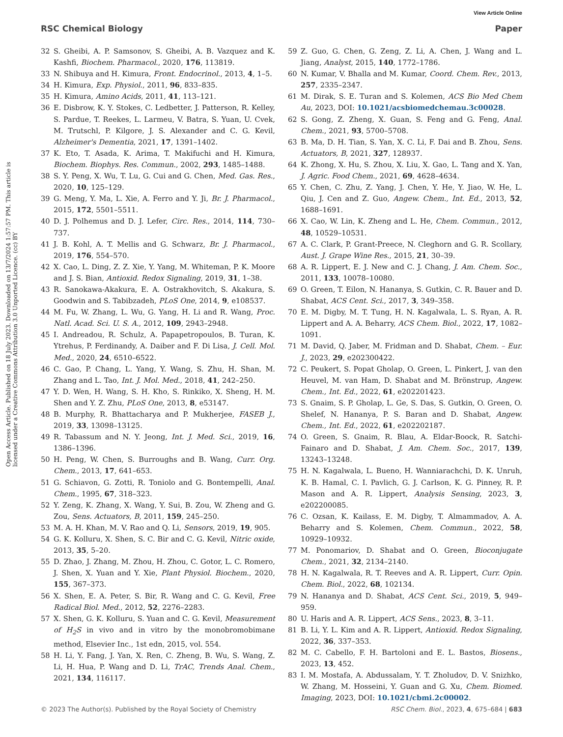View Article Online
RSC Chemical Biology Paper
Open Access Article. Published on 18 July 2023. Downloaded on 13/7/2024 1:57:57 PM. This article is licensed under a Creative Commons Attribution 3.0 Unported Licence. (cc) BY
32 S. Gheibi, A. P. Samsonov, S. Gheibi, A. B. Vazquez and K. Kashfi, Biochem. Pharmacol., 2020, 176, 113819.
33 N. Shibuya and H. Kimura, Front. Endocrinol., 2013, 4, 1–5.
34 H. Kimura, Exp. Physiol., 2011, 96, 833–835.
35 H. Kimura, Amino Acids, 2011, 41, 113–121.
36 E. Disbrow, K. Y. Stokes, C. Ledbetter, J. Patterson, R. Kelley, S. Pardue, T. Reekes, L. Larmeu, V. Batra, S. Yuan, U. Cvek, M. Trutschl, P. Kilgore, J. S. Alexander and C. G. Kevil, Alzheimer's Dementia, 2021, 17, 1391–1402.
37 K. Eto, T. Asada, K. Arima, T. Makifuchi and H. Kimura, Biochem. Biophys. Res. Commun., 2002, 293, 1485–1488.
38 S. Y. Peng, X. Wu, T. Lu, G. Cui and G. Chen, Med. Gas. Res., 2020, 10, 125–129.
39 G. Meng, Y. Ma, L. Xie, A. Ferro and Y. Ji, Br. J. Pharmacol., 2015, 172, 5501–5511.
40 D. J. Polhemus and D. J. Lefer, Circ. Res., 2014, 114, 730–737.
41 J. B. Kohl, A. T. Mellis and G. Schwarz, Br. J. Pharmacol., 2019, 176, 554–570.
42 X. Cao, L. Ding, Z. Z. Xie, Y. Yang, M. Whiteman, P. K. Moore and J. S. Bian, Antioxid. Redox Signaling, 2019, 31, 1–38.
43 R. Sanokawa-Akakura, E. A. Ostrakhovitch, S. Akakura, S. Goodwin and S. Tabibzadeh, PLoS One, 2014, 9, e108537.
44 M. Fu, W. Zhang, L. Wu, G. Yang, H. Li and R. Wang, Proc. Natl. Acad. Sci. U. S. A., 2012, 109, 2943–2948.
45 I. Andreadou, R. Schulz, A. Papapetropoulos, B. Turan, K. Ytrehus, P. Ferdinandy, A. Daiber and F. Di Lisa, J. Cell. Mol. Med., 2020, 24, 6510–6522.
46 C. Gao, P. Chang, L. Yang, Y. Wang, S. Zhu, H. Shan, M. Zhang and L. Tao, Int. J. Mol. Med., 2018, 41, 242–250.
47 Y. D. Wen, H. Wang, S. H. Kho, S. Rinkiko, X. Sheng, H. M. Shen and Y. Z. Zhu, PLoS One, 2013, 8, e53147.
48 B. Murphy, R. Bhattacharya and P. Mukherjee, FASEB J., 2019, 33, 13098–13125.
49 R. Tabassum and N. Y. Jeong, Int. J. Med. Sci., 2019, 16, 1386–1396.
50 H. Peng, W. Chen, S. Burroughs and B. Wang, Curr. Org. Chem., 2013, 17, 641–653.
51 G. Schiavon, G. Zotti, R. Toniolo and G. Bontempelli, Anal. Chem., 1995, 67, 318–323.
52 Y. Zeng, K. Zhang, X. Wang, Y. Sui, B. Zou, W. Zheng and G. Zou, Sens. Actuators, B, 2011, 159, 245–250.
53 M. A. H. Khan, M. V. Rao and Q. Li, Sensors, 2019, 19, 905.
54 G. K. Kolluru, X. Shen, S. C. Bir and C. G. Kevil, Nitric oxide, 2013, 35, 5–20.
55 D. Zhao, J. Zhang, M. Zhou, H. Zhou, C. Gotor, L. C. Romero, J. Shen, X. Yuan and Y. Xie, Plant Physiol. Biochem., 2020, 155, 367–373.
56 X. Shen, E. A. Peter, S. Bir, R. Wang and C. G. Kevil, Free Radical Biol. Med., 2012, 52, 2276–2283.
57 X. Shen, G. K. Kolluru, S. Yuan and C. G. Kevil, Measurement of H<sub>2</sub>S in vivo and in vitro by the monobromobimane method, Elsevier Inc., 1st edn, 2015, vol. 554.
58 H. Li, Y. Fang, J. Yan, X. Ren, C. Zheng, B. Wu, S. Wang, Z. Li, H. Hua, P. Wang and D. Li, TrAC, Trends Anal. Chem., 2021, 134, 116117.
59 Z. Guo, G. Chen, G. Zeng, Z. Li, A. Chen, J. Wang and L. Jiang, Analyst, 2015, 140, 1772–1786.
60 N. Kumar, V. Bhalla and M. Kumar, Coord. Chem. Rev., 2013, 257, 2335–2347.
61 M. Dirak, S. E. Turan and S. Kolemen, ACS Bio Med Chem Au, 2023, DOI: 10.1021/acsbiomedchemau.3c00028.
62 S. Gong, Z. Zheng, X. Guan, S. Feng and G. Feng, Anal. Chem., 2021, 93, 5700–5708.
63 B. Ma, D. H. Tian, S. Yan, X. C. Li, F. Dai and B. Zhou, Sens. Actuators, B, 2021, 327, 128937.
64 K. Zhong, X. Hu, S. Zhou, X. Liu, X. Gao, L. Tang and X. Yan, J. Agric. Food Chem., 2021, 69, 4628–4634.
65 Y. Chen, C. Zhu, Z. Yang, J. Chen, Y. He, Y. Jiao, W. He, L. Qiu, J. Cen and Z. Guo, Angew. Chem., Int. Ed., 2013, 52, 1688–1691.
66 X. Cao, W. Lin, K. Zheng and L. He, Chem. Commun., 2012, 48, 10529–10531.
67 A. C. Clark, P. Grant-Preece, N. Cleghorn and G. R. Scollary, Aust. J. Grape Wine Res., 2015, 21, 30–39.
68 A. R. Lippert, E. J. New and C. J. Chang, J. Am. Chem. Soc., 2011, 133, 10078–10080.
69 O. Green, T. Eilon, N. Hananya, S. Gutkin, C. R. Bauer and D. Shabat, ACS Cent. Sci., 2017, 3, 349–358.
70 E. M. Digby, M. T. Tung, H. N. Kagalwala, L. S. Ryan, A. R. Lippert and A. A. Beharry, ACS Chem. Biol., 2022, 17, 1082–1091.
71 M. David, Q. Jaber, M. Fridman and D. Shabat, Chem. – Eur. J., 2023, 29, e202300422.
72 C. Peukert, S. Popat Gholap, O. Green, L. Pinkert, J. van den Heuvel, M. van Ham, D. Shabat and M. Brönstrup, Angew. Chem., Int. Ed., 2022, 61, e202201423.
73 S. Gnaim, S. P. Gholap, L. Ge, S. Das, S. Gutkin, O. Green, O. Shelef, N. Hananya, P. S. Baran and D. Shabat, Angew. Chem., Int. Ed., 2022, 61, e202202187.
74 O. Green, S. Gnaim, R. Blau, A. Eldar-Boock, R. Satchi-Fainaro and D. Shabat, J. Am. Chem. Soc., 2017, 139, 13243–13248.
75 H. N. Kagalwala, L. Bueno, H. Wanniarachchi, D. K. Unruh, K. B. Hamal, C. I. Pavlich, G. J. Carlson, K. G. Pinney, R. P. Mason and A. R. Lippert, Analysis Sensing, 2023, 3, e202200085.
76 C. Ozsan, K. Kailass, E. M. Digby, T. Almammadov, A. A. Beharry and S. Kolemen, Chem. Commun., 2022, 58, 10929–10932.
77 M. Ponomariov, D. Shabat and O. Green, Bioconjugate Chem., 2021, 32, 2134–2140.
78 H. N. Kagalwala, R. T. Reeves and A. R. Lippert, Curr. Opin. Chem. Biol., 2022, 68, 102134.
79 N. Hananya and D. Shabat, ACS Cent. Sci., 2019, 5, 949–959.
80 U. Haris and A. R. Lippert, ACS Sens., 2023, 8, 3–11.
81 B. Li, Y. L. Kim and A. R. Lippert, Antioxid. Redox Signaling, 2022, 36, 337–353.
82 M. C. Cabello, F. H. Bartoloni and E. L. Bastos, Biosens., 2023, 13, 452.
83 I. M. Mostafa, A. Abdussalam, Y. T. Zholudov, D. V. Snizhko, W. Zhang, M. Hosseini, Y. Guan and G. Xu, Chem. Biomed. Imaging, 2023, DOI: 10.1021/cbmi.2c00002.
© 2023 The Author(s). Published by the Royal Society of Chemistry RSC Chem. Biol., 2023, 4, 675–684 | 683